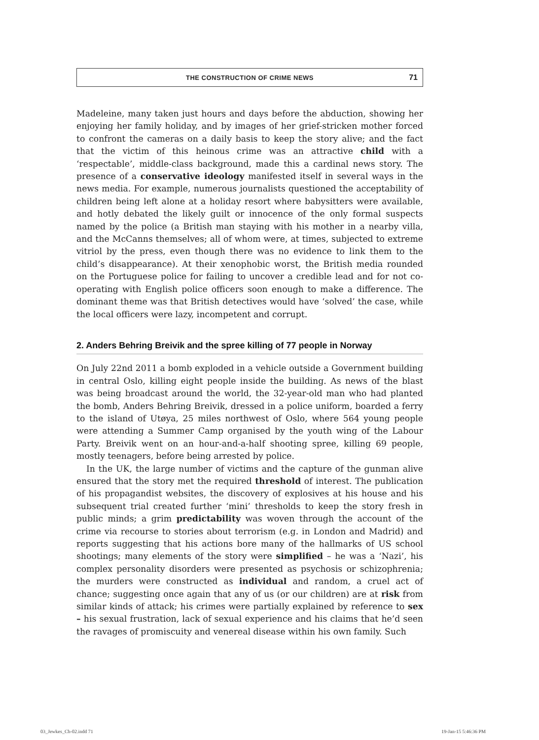THE CONSTRUCTION OF CRIME NEWS 71
Madeleine, many taken just hours and days before the abduction, showing her enjoying her family holiday, and by images of her grief-stricken mother forced to confront the cameras on a daily basis to keep the story alive; and the fact that the victim of this heinous crime was an attractive child with a ‘respectable’, middle-class background, made this a cardinal news story. The presence of a conservative ideology manifested itself in several ways in the news media. For example, numerous journalists questioned the acceptability of children being left alone at a holiday resort where babysitters were available, and hotly debated the likely guilt or innocence of the only formal suspects named by the police (a British man staying with his mother in a nearby villa, and the McCanns themselves; all of whom were, at times, subjected to extreme vitriol by the press, even though there was no evidence to link them to the child’s disappearance). At their xenophobic worst, the British media rounded on the Portuguese police for failing to uncover a credible lead and for not co-operating with English police officers soon enough to make a difference. The dominant theme was that British detectives would have ‘solved’ the case, while the local officers were lazy, incompetent and corrupt.
2. Anders Behring Breivik and the spree killing of 77 people in Norway
On July 22nd 2011 a bomb exploded in a vehicle outside a Government building in central Oslo, killing eight people inside the building. As news of the blast was being broadcast around the world, the 32-year-old man who had planted the bomb, Anders Behring Breivik, dressed in a police uniform, boarded a ferry to the island of Utøya, 25 miles northwest of Oslo, where 564 young people were attending a Summer Camp organised by the youth wing of the Labour Party. Breivik went on an hour-and-a-half shooting spree, killing 69 people, mostly teenagers, before being arrested by police.
In the UK, the large number of victims and the capture of the gunman alive ensured that the story met the required threshold of interest. The publication of his propagandist websites, the discovery of explosives at his house and his subsequent trial created further ‘mini’ thresholds to keep the story fresh in public minds; a grim predictability was woven through the account of the crime via recourse to stories about terrorism (e.g. in London and Madrid) and reports suggesting that his actions bore many of the hallmarks of US school shootings; many elements of the story were simplified – he was a ‘Nazi’, his complex personality disorders were presented as psychosis or schizophrenia; the murders were constructed as individual and random, a cruel act of chance; suggesting once again that any of us (or our children) are at risk from similar kinds of attack; his crimes were partially explained by reference to sex – his sexual frustration, lack of sexual experience and his claims that he’d seen the ravages of promiscuity and venereal disease within his own family. Such
03_Jewkes_Ch-02.indd 71 19-Jan-15 5:46:36 PM